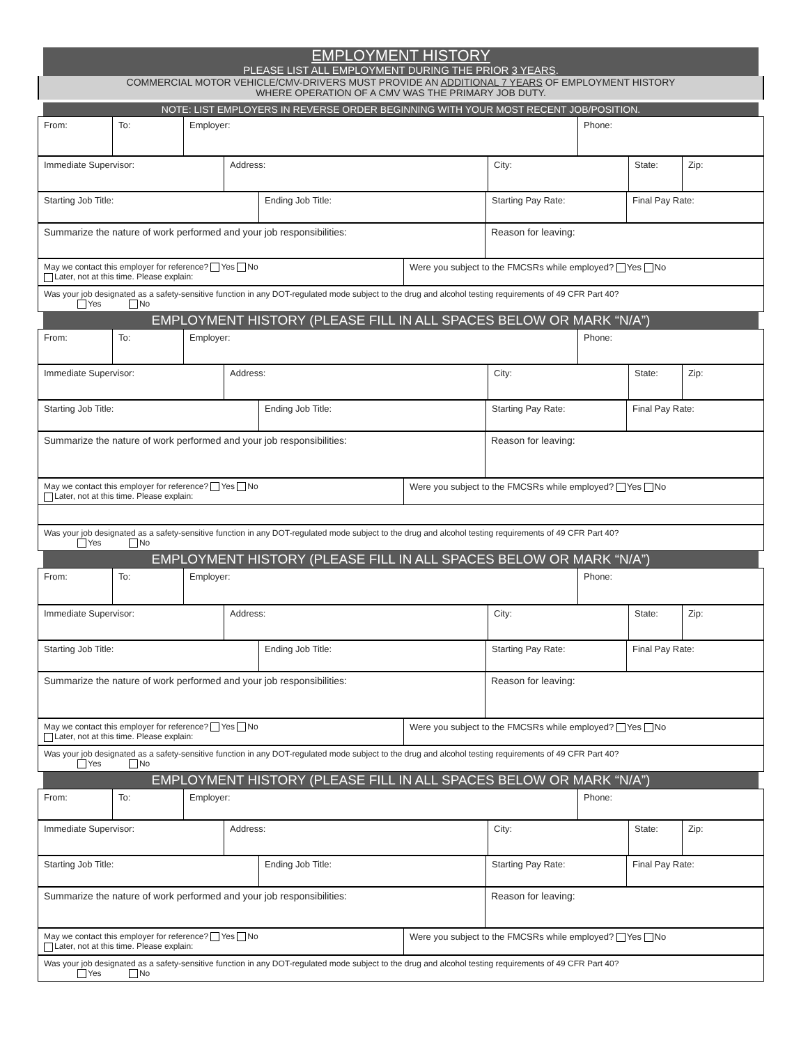EMPLOYMENT HISTORY
PLEASE LIST ALL EMPLOYMENT DURING THE PRIOR 3 YEARS.
COMMERCIAL MOTOR VEHICLE/CMV-DRIVERS MUST PROVIDE AN ADDITIONAL 7 YEARS OF EMPLOYMENT HISTORY
WHERE OPERATION OF A CMV WAS THE PRIMARY JOB DUTY.
NOTE: LIST EMPLOYERS IN REVERSE ORDER BEGINNING WITH YOUR MOST RECENT JOB/POSITION.
| From: | To: | Employer: | Phone: |
| Immediate Supervisor: | Address: | City: | State: | Zip: |
| Starting Job Title: | Ending Job Title: | Starting Pay Rate: | Final Pay Rate: |
| Summarize the nature of work performed and your job responsibilities: | Reason for leaving: |
| May we contact this employer for reference? Yes No Later, not at this time. Please explain: | Were you subject to the FMCSRs while employed? Yes No |
| Was your job designated as a safety-sensitive function in any DOT-regulated mode subject to the drug and alcohol testing requirements of 49 CFR Part 40? Yes No |
EMPLOYMENT HISTORY (PLEASE FILL IN ALL SPACES BELOW OR MARK “N/A”)
| From: | To: | Employer: | Phone: |
| Immediate Supervisor: | Address: | City: | State: | Zip: |
| Starting Job Title: | Ending Job Title: | Starting Pay Rate: | Final Pay Rate: |
| Summarize the nature of work performed and your job responsibilities: | Reason for leaving: |
| May we contact this employer for reference? Yes No Later, not at this time. Please explain: | Were you subject to the FMCSRs while employed? Yes No |
| Was your job designated as a safety-sensitive function in any DOT-regulated mode subject to the drug and alcohol testing requirements of 49 CFR Part 40? Yes No |
EMPLOYMENT HISTORY (PLEASE FILL IN ALL SPACES BELOW OR MARK “N/A”)
| From: | To: | Employer: | Phone: |
| Immediate Supervisor: | Address: | City: | State: | Zip: |
| Starting Job Title: | Ending Job Title: | Starting Pay Rate: | Final Pay Rate: |
| Summarize the nature of work performed and your job responsibilities: | Reason for leaving: |
| May we contact this employer for reference? Yes No Later, not at this time. Please explain: | Were you subject to the FMCSRs while employed? Yes No |
| Was your job designated as a safety-sensitive function in any DOT-regulated mode subject to the drug and alcohol testing requirements of 49 CFR Part 40? Yes No |
EMPLOYMENT HISTORY (PLEASE FILL IN ALL SPACES BELOW OR MARK “N/A”)
| From: | To: | Employer: | Phone: |
| Immediate Supervisor: | Address: | City: | State: | Zip: |
| Starting Job Title: | Ending Job Title: | Starting Pay Rate: | Final Pay Rate: |
| Summarize the nature of work performed and your job responsibilities: | Reason for leaving: |
| May we contact this employer for reference? Yes No Later, not at this time. Please explain: | Were you subject to the FMCSRs while employed? Yes No |
| Was your job designated as a safety-sensitive function in any DOT-regulated mode subject to the drug and alcohol testing requirements of 49 CFR Part 40? Yes No |